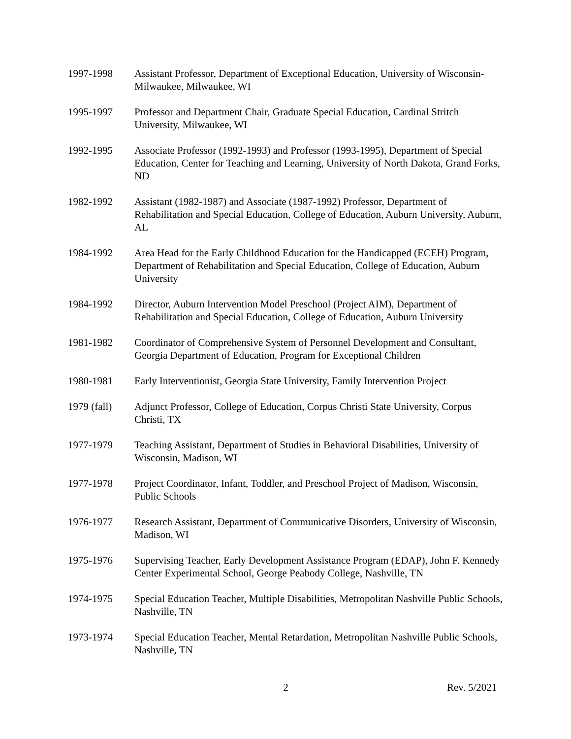1997-1998 Assistant Professor, Department of Exceptional Education, University of Wisconsin-Milwaukee, Milwaukee, WI
1995-1997 Professor and Department Chair, Graduate Special Education, Cardinal Stritch University, Milwaukee, WI
1992-1995 Associate Professor (1992-1993) and Professor (1993-1995), Department of Special Education, Center for Teaching and Learning, University of North Dakota, Grand Forks, ND
1982-1992 Assistant (1982-1987) and Associate (1987-1992) Professor, Department of Rehabilitation and Special Education, College of Education, Auburn University, Auburn, AL
1984-1992 Area Head for the Early Childhood Education for the Handicapped (ECEH) Program, Department of Rehabilitation and Special Education, College of Education, Auburn University
1984-1992 Director, Auburn Intervention Model Preschool (Project AIM), Department of Rehabilitation and Special Education, College of Education, Auburn University
1981-1982 Coordinator of Comprehensive System of Personnel Development and Consultant, Georgia Department of Education, Program for Exceptional Children
1980-1981 Early Interventionist, Georgia State University, Family Intervention Project
1979 (fall)
Adjunct Professor, College of Education, Corpus Christi State University, Corpus Christi, TX
1977-1979 Teaching Assistant, Department of Studies in Behavioral Disabilities, University of Wisconsin, Madison, WI
1977-1978 Project Coordinator, Infant, Toddler, and Preschool Project of Madison, Wisconsin, Public Schools
1976-1977 Research Assistant, Department of Communicative Disorders, University of Wisconsin, Madison, WI
1975-1976 Supervising Teacher, Early Development Assistance Program (EDAP), John F. Kennedy Center Experimental School, George Peabody College, Nashville, TN
1974-1975 Special Education Teacher, Multiple Disabilities, Metropolitan Nashville Public Schools, Nashville, TN
1973-1974 Special Education Teacher, Mental Retardation, Metropolitan Nashville Public Schools, Nashville, TN
2 Rev. 5/2021